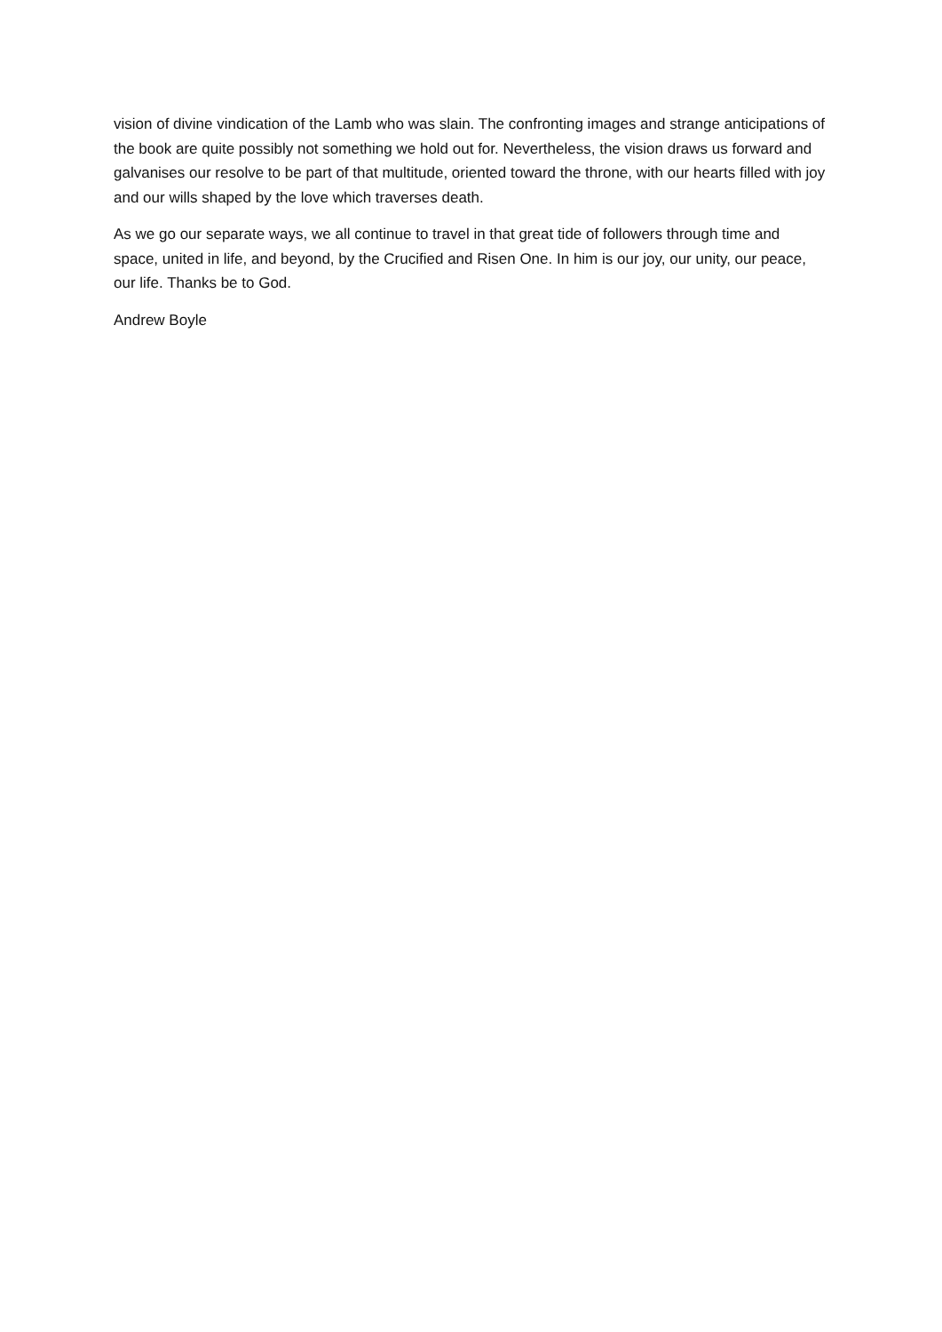vision of divine vindication of the Lamb who was slain. The confronting images and strange anticipations of the book are quite possibly not something we hold out for. Nevertheless, the vision draws us forward and galvanises our resolve to be part of that multitude, oriented toward the throne, with our hearts filled with joy and our wills shaped by the love which traverses death.
As we go our separate ways, we all continue to travel in that great tide of followers through time and space, united in life, and beyond, by the Crucified and Risen One. In him is our joy, our unity, our peace, our life. Thanks be to God.
Andrew Boyle